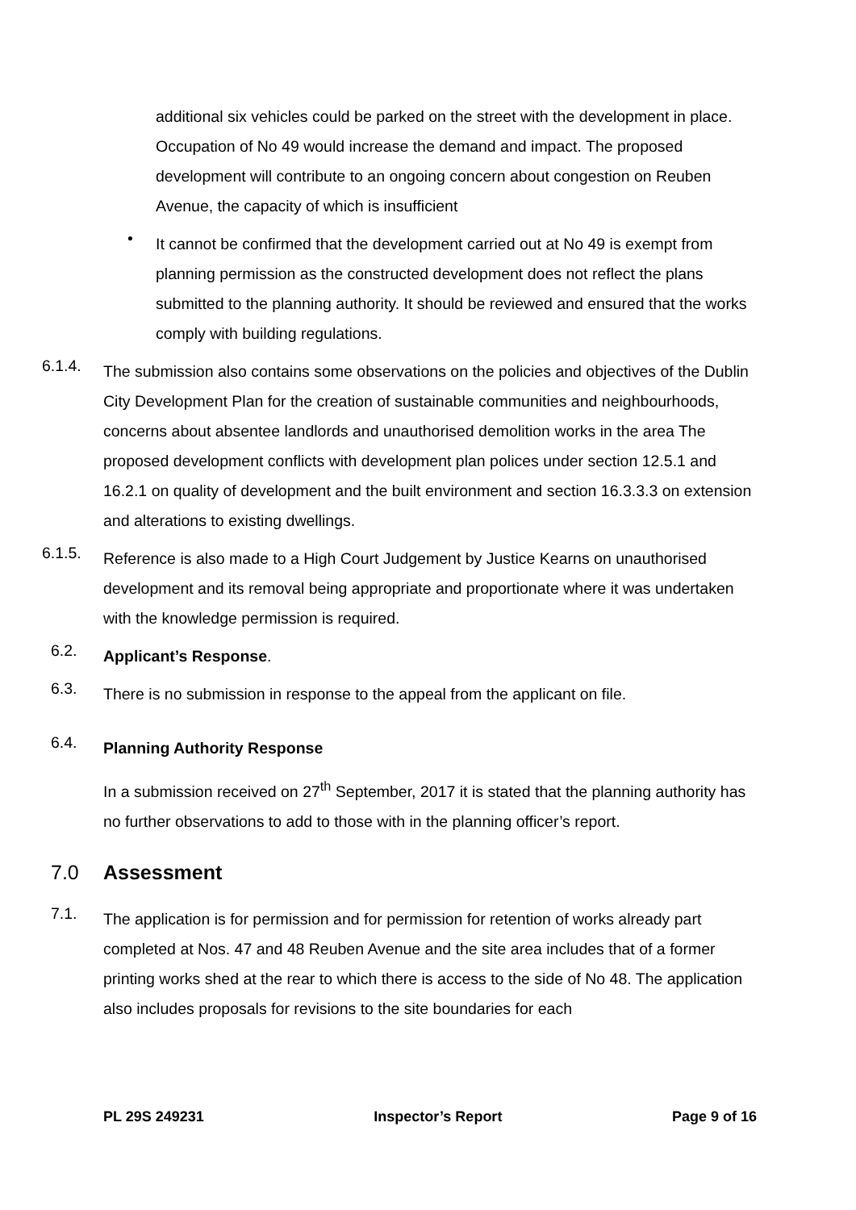additional six vehicles could be parked on the street with the development in place. Occupation of No 49 would increase the demand and impact. The proposed development will contribute to an ongoing concern about congestion on Reuben Avenue, the capacity of which is insufficient
• It cannot be confirmed that the development carried out at No 49 is exempt from planning permission as the constructed development does not reflect the plans submitted to the planning authority. It should be reviewed and ensured that the works comply with building regulations.
6.1.4. The submission also contains some observations on the policies and objectives of the Dublin City Development Plan for the creation of sustainable communities and neighbourhoods, concerns about absentee landlords and unauthorised demolition works in the area The proposed development conflicts with development plan polices under section 12.5.1 and 16.2.1 on quality of development and the built environment and section 16.3.3.3 on extension and alterations to existing dwellings.
6.1.5. Reference is also made to a High Court Judgement by Justice Kearns on unauthorised development and its removal being appropriate and proportionate where it was undertaken with the knowledge permission is required.
6.2. Applicant’s Response.
6.3. There is no submission in response to the appeal from the applicant on file.
6.4. Planning Authority Response
In a submission received on 27<sup>th</sup> September, 2017 it is stated that the planning authority has no further observations to add to those with in the planning officer’s report.
7.0 Assessment
7.1. The application is for permission and for permission for retention of works already part completed at Nos. 47 and 48 Reuben Avenue and the site area includes that of a former printing works shed at the rear to which there is access to the side of No 48. The application also includes proposals for revisions to the site boundaries for each
PL 29S 249231 Inspector’s Report Page 9 of 16